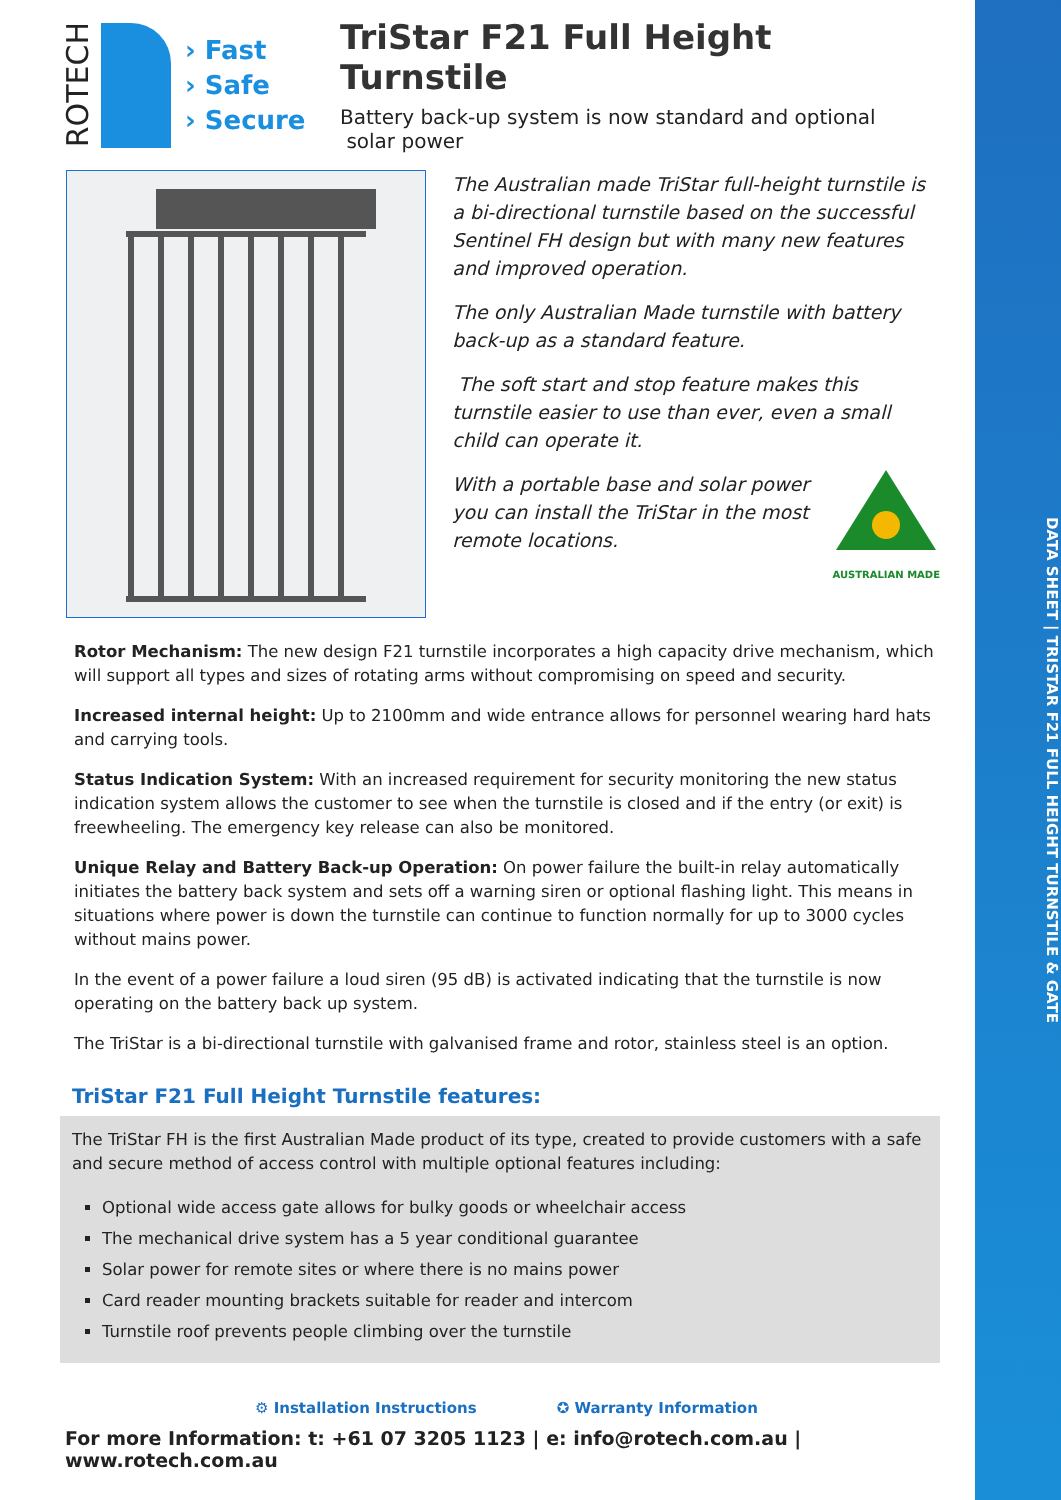DATA SHEET | TRISTAR F21 FULL HEIGHT TURNSTILE & GATE
ROTECH
› Fast
› Safe
› Secure
TriStar F21 Full Height Turnstile
Battery back-up system is now standard and optional
solar power
The Australian made TriStar full-height turnstile is a bi-directional turnstile based on the successful Sentinel FH design but with many new features and improved operation.
The only Australian Made turnstile with battery back-up as a standard feature.
The soft start and stop feature makes this turnstile easier to use than ever, even a small child can operate it.
With a portable base and solar power
you can install the TriStar in the most
remote locations.
AUSTRALIAN MADE
Rotor Mechanism: The new design F21 turnstile incorporates a high capacity drive mechanism, which will support all types and sizes of rotating arms without compromising on speed and security.
Increased internal height: Up to 2100mm and wide entrance allows for personnel wearing hard hats and carrying tools.
Status Indication System: With an increased requirement for security monitoring the new status indication system allows the customer to see when the turnstile is closed and if the entry (or exit) is freewheeling. The emergency key release can also be monitored.
Unique Relay and Battery Back-up Operation: On power failure the built-in relay automatically initiates the battery back system and sets off a warning siren or optional flashing light. This means in situations where power is down the turnstile can continue to function normally for up to 3000 cycles without mains power.
In the event of a power failure a loud siren (95 dB) is activated indicating that the turnstile is now operating on the battery back up system.
The TriStar is a bi-directional turnstile with galvanised frame and rotor, stainless steel is an option.
TriStar F21 Full Height Turnstile features:
The TriStar FH is the first Australian Made product of its type, created to provide customers with a safe and secure method of access control with multiple optional features including:
Optional wide access gate allows for bulky goods or wheelchair access
The mechanical drive system has a 5 year conditional guarantee
Solar power for remote sites or where there is no mains power
Card reader mounting brackets suitable for reader and intercom
Turnstile roof prevents people climbing over the turnstile
⚙ Installation Instructions ✪ Warranty Information
For more Information: t: +61 07 3205 1123 | e: info@rotech.com.au | www.rotech.com.au